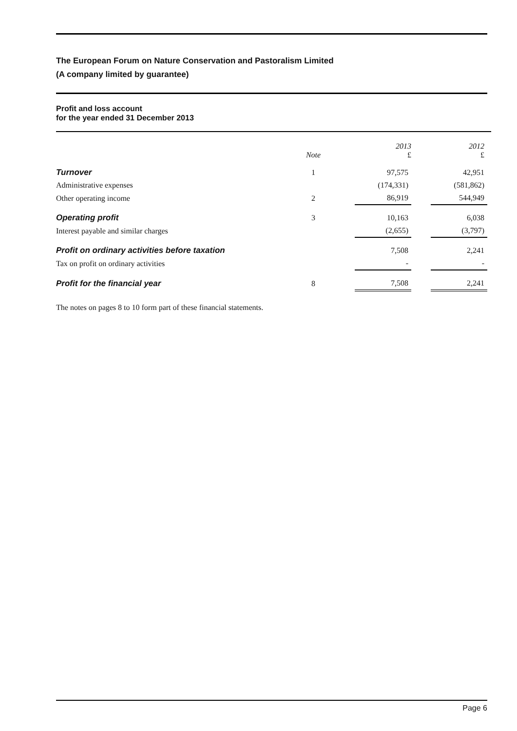The European Forum on Nature Conservation and Pastoralism Limited
(A company limited by guarantee)
Profit and loss account
for the year ended 31 December 2013
| | Note | | 2013 £ | | 2012 £ |
| --- | --- | --- | --- | --- | --- |
| Turnover | 1 | | 97,575 | | 42,951 |
| Administrative expenses | | | (174,331) | | (581,862) |
| Other operating income | 2 | | 86,919 | | 544,949 |
| Operating profit | 3 | | 10,163 | | 6,038 |
| Interest payable and similar charges | | | (2,655) | | (3,797) |
| Profit on ordinary activities before taxation | | | 7,508 | | 2,241 |
| Tax on profit on ordinary activities | | | - | | - |
| Profit for the financial year | 8 | | 7,508 | | 2,241 |
The notes on pages 8 to 10 form part of these financial statements.
Page 6